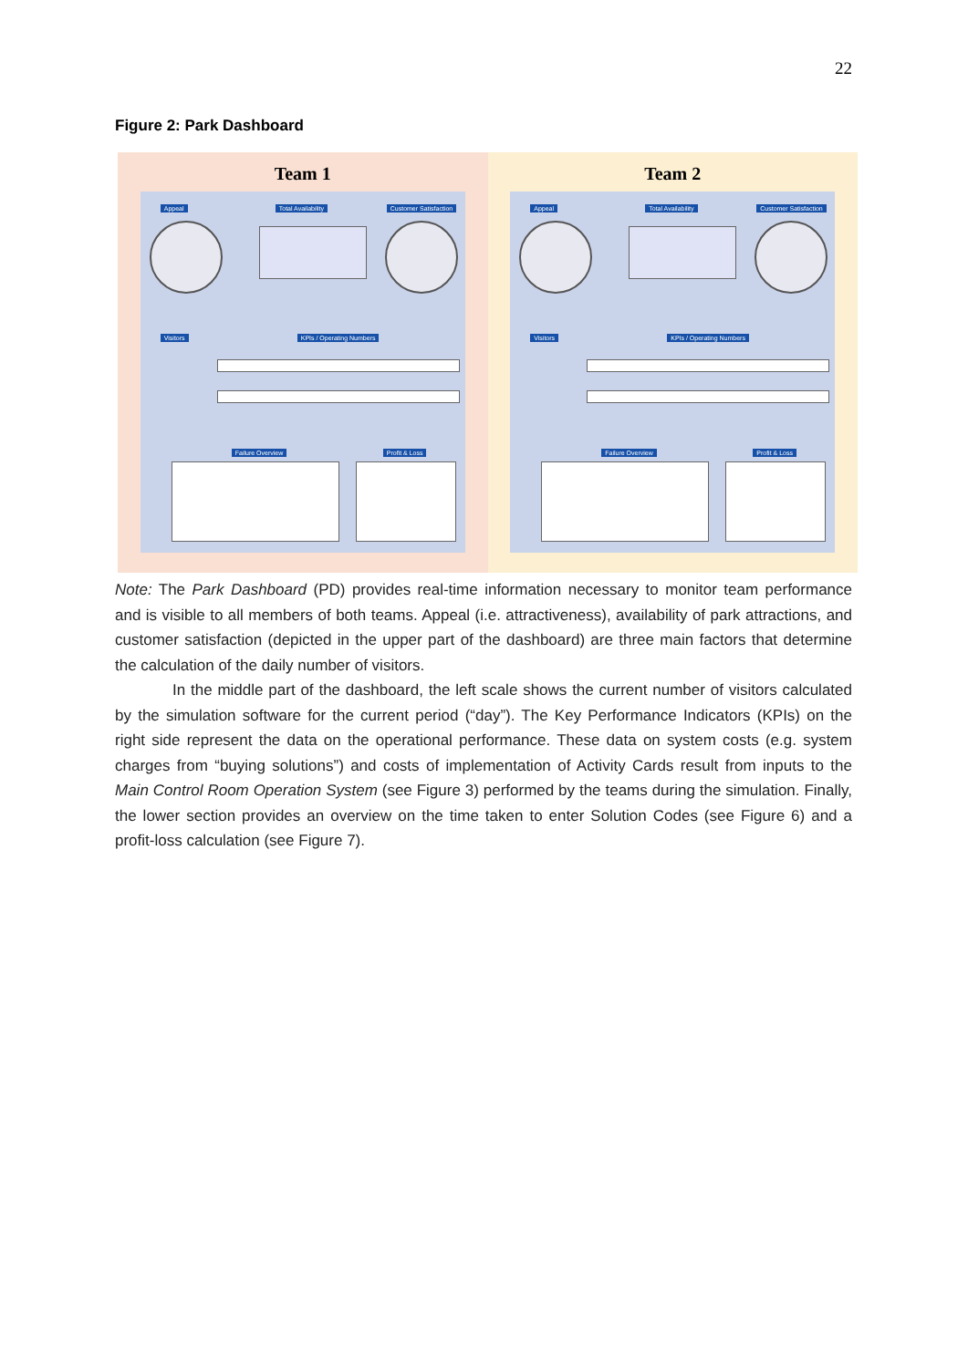22
Figure 2: Park Dashboard
Team 1
Appeal Total Availability Customer Satisfaction
Visitors KPIs / Operating Numbers
Failure Overview Profit & Loss
Team 2
Appeal Total Availability Customer Satisfaction
Visitors KPIs / Operating Numbers
Failure Overview Profit & Loss
Note: The Park Dashboard (PD) provides real-time information necessary to monitor team performance and is visible to all members of both teams. Appeal (i.e. attractiveness), availability of park attractions, and customer satisfaction (depicted in the upper part of the dashboard) are three main factors that determine the calculation of the daily number of visitors.
In the middle part of the dashboard, the left scale shows the current number of visitors calculated by the simulation software for the current period (“day”). The Key Performance Indicators (KPIs) on the right side represent the data on the operational performance. These data on system costs (e.g. system charges from “buying solutions”) and costs of implementation of Activity Cards result from inputs to the Main Control Room Operation System (see Figure 3) performed by the teams during the simulation. Finally, the lower section provides an overview on the time taken to enter Solution Codes (see Figure 6) and a profit-loss calculation (see Figure 7).